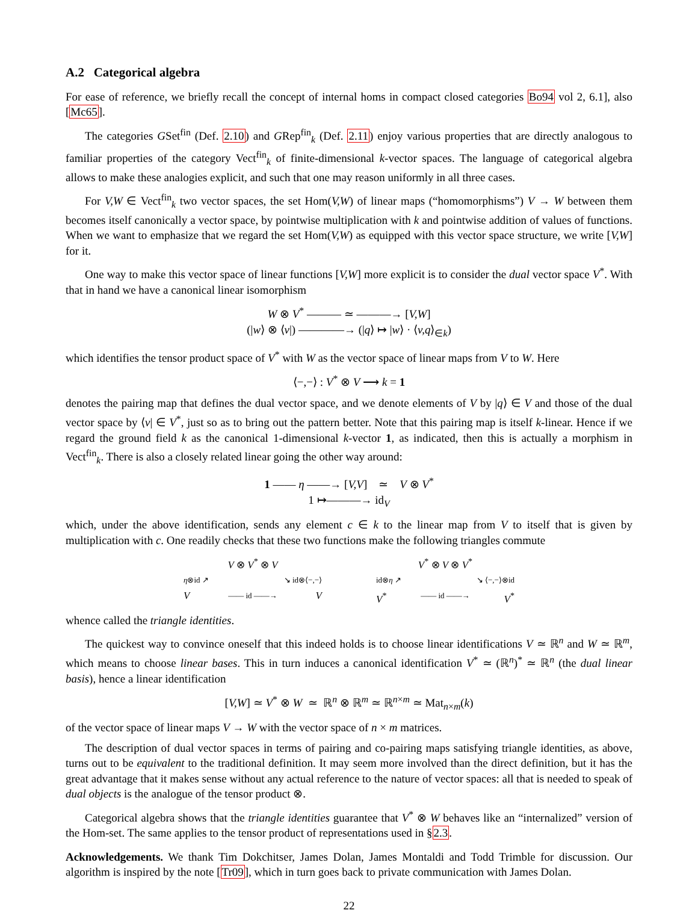A.2 Categorical algebra
For ease of reference, we briefly recall the concept of internal homs in compact closed categories Bo94 vol 2, 6.1], also [Mc65].
The categories GSet<sup>fin</sup> (Def. 2.10) and GRep<sup>fin</sup><sub>k</sub> (Def. 2.11) enjoy various properties that are directly analogous to familiar properties of the category Vect<sup>fin</sup><sub>k</sub> of finite-dimensional k-vector spaces. The language of categorical algebra allows to make these analogies explicit, and such that one may reason uniformly in all three cases.
For V,W ∈ Vect<sup>fin</sup><sub>k</sub> two vector spaces, the set Hom(V,W) of linear maps (“homomorphisms”) V → W between them becomes itself canonically a vector space, by pointwise multiplication with k and pointwise addition of values of functions. When we want to emphasize that we regard the set Hom(V,W) as equipped with this vector space structure, we write [V,W] for it.
One way to make this vector space of linear functions [V,W] more explicit is to consider the dual vector space V<sup>*</sup>. With that in hand we have a canonical linear isomorphism
W ⊗ V<sup>*</sup> ——— ≃ ———→ [V,W]
(|w⟩ ⊗ ⟨v|) ————→ (|q⟩ ↦ |w⟩ · ⟨v,q⟩<sub>∈k</sub>)
which identifies the tensor product space of V<sup>*</sup> with W as the vector space of linear maps from V to W. Here
⟨−,−⟩ : V<sup>*</sup> ⊗ V ⟶ k = 1
denotes the pairing map that defines the dual vector space, and we denote elements of V by |q⟩ ∈ V and those of the dual vector space by ⟨v| ∈ V<sup>*</sup>, just so as to bring out the pattern better. Note that this pairing map is itself k-linear. Hence if we regard the ground field k as the canonical 1-dimensional k-vector 1, as indicated, then this is actually a morphism in Vect<sup>fin</sup><sub>k</sub>. There is also a closely related linear going the other way around:
1 —— η ——→ [V,V] ≃ V ⊗ V<sup>*</sup>
1 ↦———→ id<sub>V</sub>
which, under the above identification, sends any element c ∈ k to the linear map from V to itself that is given by multiplication with c. One readily checks that these two functions make the following triangles commute
V ⊗ V<sup>*</sup> ⊗ V
η⊗id ↗ ↘ id⊗⟨−,−⟩
V —— id ——→ V
V<sup>*</sup> ⊗ V ⊗ V<sup>*</sup>
id⊗η ↗ ↘ ⟨−,−⟩⊗id
V<sup>*</sup> —— id ——→ V<sup>*</sup>
whence called the triangle identities.
The quickest way to convince oneself that this indeed holds is to choose linear identifications V ≃ ℝ<sup>n</sup> and W ≃ ℝ<sup>m</sup>, which means to choose linear bases. This in turn induces a canonical identification V<sup>*</sup> ≃ (ℝ<sup>n</sup>)<sup>*</sup> ≃ ℝ<sup>n</sup> (the dual linear basis), hence a linear identification
[V,W] ≃ V<sup>*</sup> ⊗ W ≃ ℝ<sup>n</sup> ⊗ ℝ<sup>m</sup> ≃ ℝ<sup>n×m</sup> ≃ Mat<sub>n×m</sub>(k)
of the vector space of linear maps V → W with the vector space of n × m matrices.
The description of dual vector spaces in terms of pairing and co-pairing maps satisfying triangle identities, as above, turns out to be equivalent to the traditional definition. It may seem more involved than the direct definition, but it has the great advantage that it makes sense without any actual reference to the nature of vector spaces: all that is needed to speak of dual objects is the analogue of the tensor product ⊗.
Categorical algebra shows that the triangle identities guarantee that V<sup>*</sup> ⊗ W behaves like an “internalized” version of the Hom-set. The same applies to the tensor product of representations used in §2.3.
Acknowledgements. We thank Tim Dokchitser, James Dolan, James Montaldi and Todd Trimble for discussion. Our algorithm is inspired by the note [Tr09], which in turn goes back to private communication with James Dolan.
22